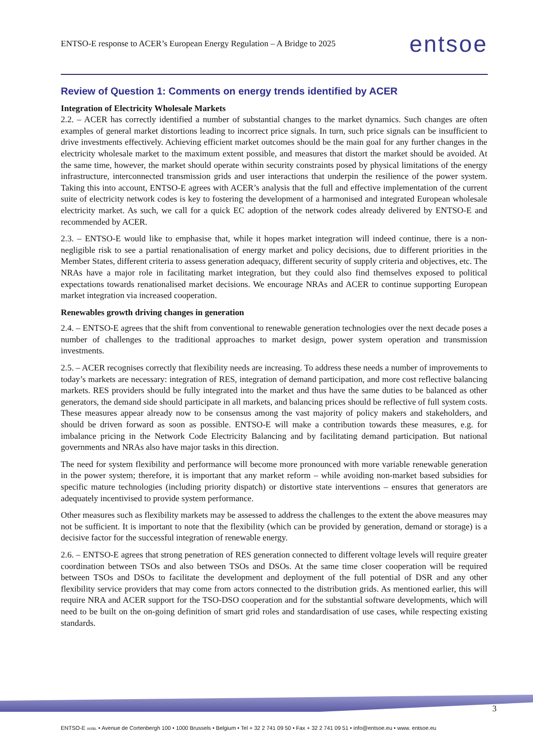ENTSO-E response to ACER’s European Energy Regulation – A Bridge to 2025 entsoe
Review of Question 1: Comments on energy trends identified by ACER
Integration of Electricity Wholesale Markets
2.2. – ACER has correctly identified a number of substantial changes to the market dynamics. Such changes are often examples of general market distortions leading to incorrect price signals. In turn, such price signals can be insufficient to drive investments effectively. Achieving efficient market outcomes should be the main goal for any further changes in the electricity wholesale market to the maximum extent possible, and measures that distort the market should be avoided. At the same time, however, the market should operate within security constraints posed by physical limitations of the energy infrastructure, interconnected transmission grids and user interactions that underpin the resilience of the power system. Taking this into account, ENTSO-E agrees with ACER’s analysis that the full and effective implementation of the current suite of electricity network codes is key to fostering the development of a harmonised and integrated European wholesale electricity market. As such, we call for a quick EC adoption of the network codes already delivered by ENTSO-E and recommended by ACER.
2.3. – ENTSO-E would like to emphasise that, while it hopes market integration will indeed continue, there is a non-negligible risk to see a partial renationalisation of energy market and policy decisions, due to different priorities in the Member States, different criteria to assess generation adequacy, different security of supply criteria and objectives, etc. The NRAs have a major role in facilitating market integration, but they could also find themselves exposed to political expectations towards renationalised market decisions. We encourage NRAs and ACER to continue supporting European market integration via increased cooperation.
Renewables growth driving changes in generation
2.4. – ENTSO-E agrees that the shift from conventional to renewable generation technologies over the next decade poses a number of challenges to the traditional approaches to market design, power system operation and transmission investments.
2.5. – ACER recognises correctly that flexibility needs are increasing. To address these needs a number of improvements to today’s markets are necessary: integration of RES, integration of demand participation, and more cost reflective balancing markets. RES providers should be fully integrated into the market and thus have the same duties to be balanced as other generators, the demand side should participate in all markets, and balancing prices should be reflective of full system costs. These measures appear already now to be consensus among the vast majority of policy makers and stakeholders, and should be driven forward as soon as possible. ENTSO-E will make a contribution towards these measures, e.g. for imbalance pricing in the Network Code Electricity Balancing and by facilitating demand participation. But national governments and NRAs also have major tasks in this direction.
The need for system flexibility and performance will become more pronounced with more variable renewable generation in the power system; therefore, it is important that any market reform – while avoiding non-market based subsidies for specific mature technologies (including priority dispatch) or distortive state interventions – ensures that generators are adequately incentivised to provide system performance.
Other measures such as flexibility markets may be assessed to address the challenges to the extent the above measures may not be sufficient. It is important to note that the flexibility (which can be provided by generation, demand or storage) is a decisive factor for the successful integration of renewable energy.
2.6. – ENTSO-E agrees that strong penetration of RES generation connected to different voltage levels will require greater coordination between TSOs and also between TSOs and DSOs. At the same time closer cooperation will be required between TSOs and DSOs to facilitate the development and deployment of the full potential of DSR and any other flexibility service providers that may come from actors connected to the distribution grids. As mentioned earlier, this will require NRA and ACER support for the TSO-DSO cooperation and for the substantial software developments, which will need to be built on the on-going definition of smart grid roles and standardisation of use cases, while respecting existing standards.
3
ENTSO-E AISBL • Avenue de Cortenbergh 100 • 1000 Brussels • Belgium • Tel + 32 2 741 09 50 • Fax + 32 2 741 09 51 • info@entsoe.eu • www. entsoe.eu